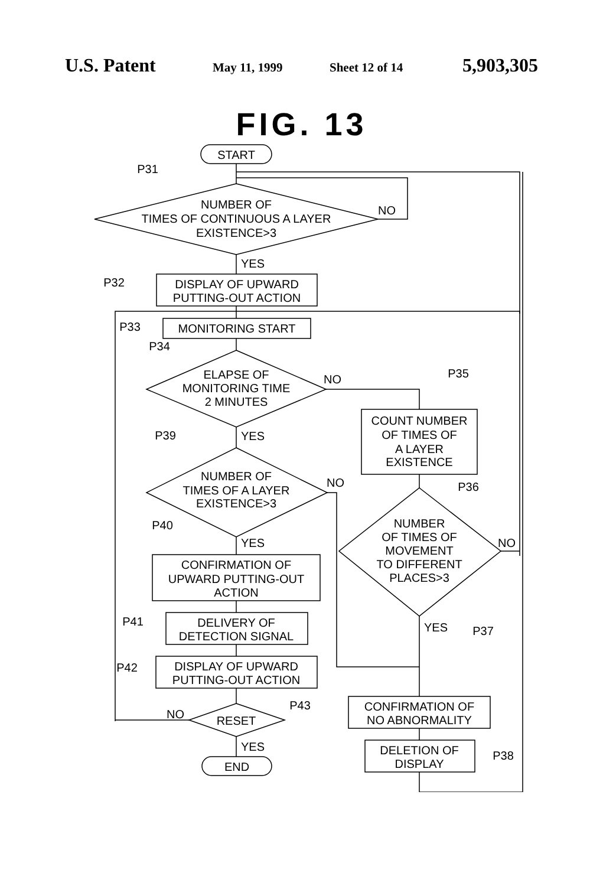U.S. Patent May 11, 1999 Sheet 12 of 14 5,903,305
FIG. 13
START
P31
NUMBER OF
TIMES OF CONTINUOUS A LAYER
EXISTENCE>3
NO
YES
P32
DISPLAY OF UPWARD
PUTTING-OUT ACTION
P33
MONITORING START
P34
ELAPSE OF
MONITORING TIME
2 MINUTES
NO
P35
COUNT NUMBER
OF TIMES OF
A LAYER
EXISTENCE
P36
NUMBER
OF TIMES OF
MOVEMENT
TO DIFFERENT
PLACES>3
NO
YES
P39
NUMBER OF
TIMES OF A LAYER
EXISTENCE>3
NO
YES
P37
CONFIRMATION OF
NO ABNORMALITY
DELETION OF
DISPLAY
P38
P40
YES
CONFIRMATION OF
UPWARD PUTTING-OUT
ACTION
P41
DELIVERY OF
DETECTION SIGNAL
P42
DISPLAY OF UPWARD
PUTTING-OUT ACTION
P43
NO
RESET
YES
END